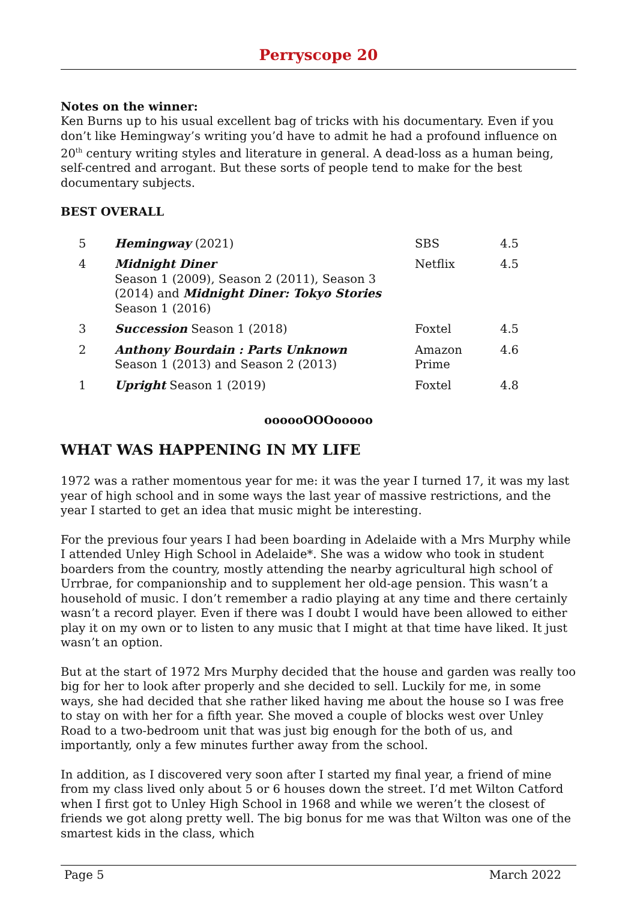Perryscope 20
Notes on the winner:
Ken Burns up to his usual excellent bag of tricks with his documentary. Even if you don’t like Hemingway’s writing you’d have to admit he had a profound influence on 20<sup>th</sup> century writing styles and literature in general. A dead-loss as a human being, self-centred and arrogant. But these sorts of people tend to make for the best documentary subjects.
BEST OVERALL
| 5 | Hemingway (2021) | SBS | 4.5 |
| 4 | Midnight Diner Season 1 (2009), Season 2 (2011), Season 3 (2014) and Midnight Diner: Tokyo Stories Season 1 (2016) | Netflix | 4.5 |
| 3 | Succession Season 1 (2018) | Foxtel | 4.5 |
| 2 | Anthony Bourdain : Parts Unknown Season 1 (2013) and Season 2 (2013) | Amazon Prime | 4.6 |
| 1 | Upright Season 1 (2019) | Foxtel | 4.8 |
oooooOOOooooo
WHAT WAS HAPPENING IN MY LIFE
1972 was a rather momentous year for me: it was the year I turned 17, it was my last year of high school and in some ways the last year of massive restrictions, and the year I started to get an idea that music might be interesting.
For the previous four years I had been boarding in Adelaide with a Mrs Murphy while I attended Unley High School in Adelaide*. She was a widow who took in student boarders from the country, mostly attending the nearby agricultural high school of Urrbrae, for companionship and to supplement her old-age pension. This wasn’t a household of music. I don’t remember a radio playing at any time and there certainly wasn’t a record player. Even if there was I doubt I would have been allowed to either play it on my own or to listen to any music that I might at that time have liked. It just wasn’t an option.
But at the start of 1972 Mrs Murphy decided that the house and garden was really too big for her to look after properly and she decided to sell. Luckily for me, in some ways, she had decided that she rather liked having me about the house so I was free to stay on with her for a fifth year. She moved a couple of blocks west over Unley Road to a two-bedroom unit that was just big enough for the both of us, and importantly, only a few minutes further away from the school.
In addition, as I discovered very soon after I started my final year, a friend of mine from my class lived only about 5 or 6 houses down the street. I’d met Wilton Catford when I first got to Unley High School in 1968 and while we weren’t the closest of friends we got along pretty well. The big bonus for me was that Wilton was one of the smartest kids in the class, which
Page 5 March 2022